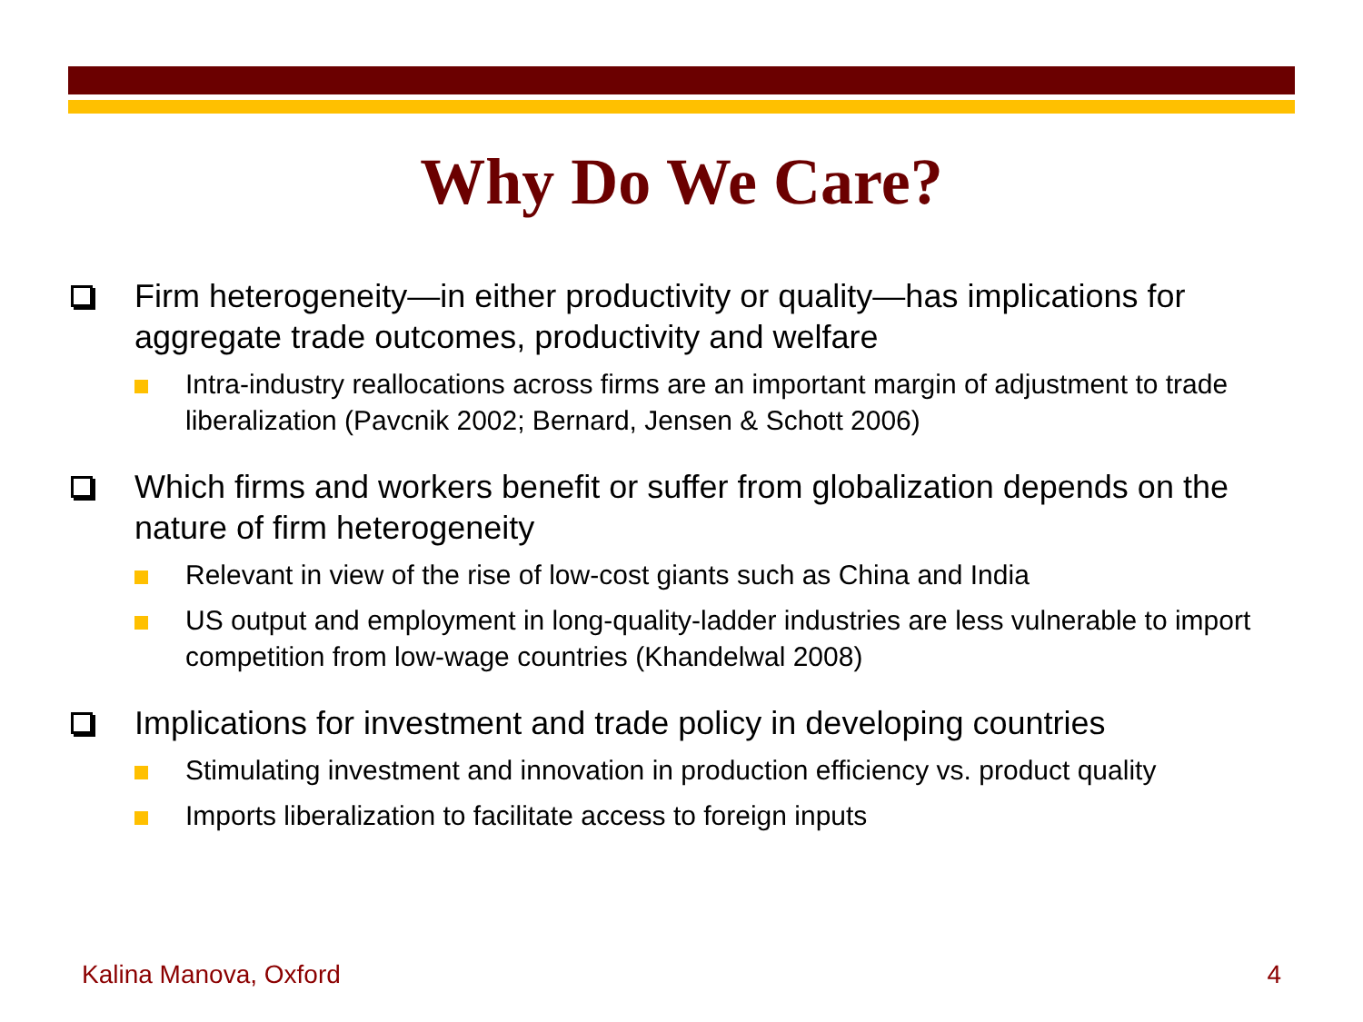Why Do We Care?
Firm heterogeneity—in either productivity or quality—has implications for aggregate trade outcomes, productivity and welfare
Intra-industry reallocations across firms are an important margin of adjustment to trade liberalization (Pavcnik 2002; Bernard, Jensen & Schott 2006)
Which firms and workers benefit or suffer from globalization depends on the nature of firm heterogeneity
Relevant in view of the rise of low-cost giants such as China and India
US output and employment in long-quality-ladder industries are less vulnerable to import competition from low-wage countries (Khandelwal 2008)
Implications for investment and trade policy in developing countries
Stimulating investment and innovation in production efficiency vs. product quality
Imports liberalization to facilitate access to foreign inputs
Kalina Manova, Oxford 4